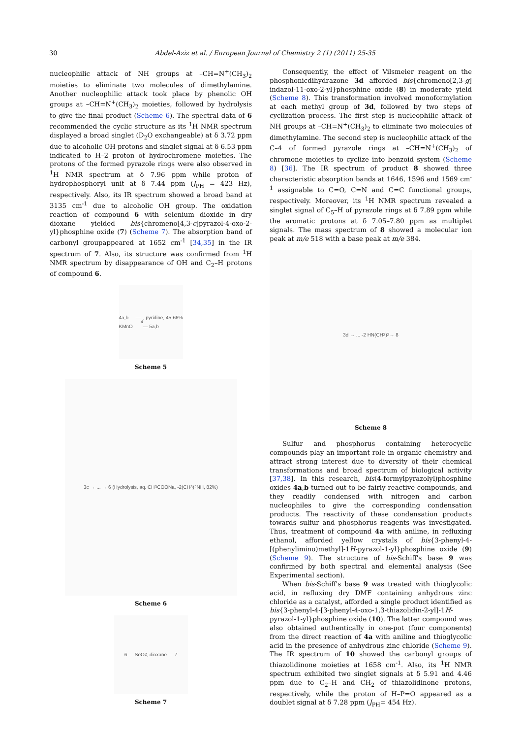30 Abdel-Aziz et al. / European Journal of Chemistry 2 (1) (2011) 25-35
nucleophilic attack of NH groups at –CH=N<sup>+</sup>(CH<sub>3</sub>)<sub>2</sub> moieties to eliminate two molecules of dimethylamine. Another nucleophilic attack took place by phenolic OH groups at –CH=N<sup>+</sup>(CH<sub>3</sub>)<sub>2</sub> moieties, followed by hydrolysis to give the final product (Scheme 6). The spectral data of 6 recommended the cyclic structure as its <sup>1</sup>H NMR spectrum displayed a broad singlet (D<sub>2</sub>O exchangeable) at δ 3.72 ppm due to alcoholic OH protons and singlet signal at δ 6.53 ppm indicated to H–2 proton of hydrochromene moieties. The protons of the formed pyrazole rings were also observed in <sup>1</sup>H NMR spectrum at δ 7.96 ppm while proton of hydrophosphoryl unit at δ 7.44 ppm (J<sub>PH</sub> = 423 Hz), respectively. Also, its IR spectrum showed a broad band at 3135 cm<sup>-1</sup> due to alcoholic OH group. The oxidation reaction of compound 6 with selenium dioxide in dry dioxane yielded bis{chromeno[4,3-c]pyrazol-4-oxo-2-yl}phosphine oxide (7) (Scheme 7). The absorption band of carbonyl groupappeared at 1652 cm<sup>-1</sup> [34,35] in the IR spectrum of 7. Also, its structure was confirmed from <sup>1</sup>H NMR spectrum by disappearance of OH and C<sub>2</sub>–H protons of compound 6.
4a,b — KMnO<sub>4</sub>, pyridine, 45-66% — 5a,b
Scheme 5
3c → ... → 6 (Hydrolysis, aq. CH<sub>3</sub>COONa, -2(CH<sub>3</sub>)<sub>2</sub>NH, 82%)
Scheme 6
6 — SeO<sub>2</sub>, dioxane — 7
Scheme 7
Consequently, the effect of Vilsmeier reagent on the phosphonicdihydrazone 3d afforded bis{chromeno[2,3-g] indazol-11-oxo-2-yl}phosphine oxide (8) in moderate yield (Scheme 8). This transformation involved monoformylation at each methyl group of 3d, followed by two steps of cyclization process. The first step is nucleophilic attack of NH groups at –CH=N<sup>+</sup>(CH<sub>3</sub>)<sub>2</sub> to eliminate two molecules of dimethylamine. The second step is nucleophilic attack of the C–4 of formed pyrazole rings at –CH=N<sup>+</sup>(CH<sub>3</sub>)<sub>2</sub> of chromone moieties to cyclize into benzoid system (Scheme 8) [36]. The IR spectrum of product 8 showed three characteristic absorption bands at 1646, 1596 and 1569 cm<sup>-1</sup> assignable to C=O, C=N and C=C functional groups, respectively. Moreover, its <sup>1</sup>H NMR spectrum revealed a singlet signal of C<sub>5</sub>–H of pyrazole rings at δ 7.89 ppm while the aromatic protons at δ 7.05–7.80 ppm as multiplet signals. The mass spectrum of 8 showed a molecular ion peak at m/e 518 with a base peak at m/e 384.
3d → ... -2 HN(CH<sub>3</sub>)<sub>2</sub> → 8
Scheme 8
Sulfur and phosphorus containing heterocyclic compounds play an important role in organic chemistry and attract strong interest due to diversity of their chemical transformations and broad spectrum of biological activity [37,38]. In this research, bis(4-formylpyrazolyl)phosphine oxides 4a,b turned out to be fairly reactive compounds, and they readily condensed with nitrogen and carbon nucleophiles to give the corresponding condensation products. The reactivity of these condensation products towards sulfur and phosphorus reagents was investigated. Thus, treatment of compound 4a with aniline, in refluxing ethanol, afforded yellow crystals of bis{3-phenyl-4-[(phenylimino)methyl]-1H-pyrazol-1-yl}phosphine oxide (9) (Scheme 9). The structure of bis-Schiff's base 9 was confirmed by both spectral and elemental analysis (See Experimental section).
When bis-Schiff's base 9 was treated with thioglycolic acid, in refluxing dry DMF containing anhydrous zinc chloride as a catalyst, afforded a single product identified as bis{3-phenyl-4-[3-phenyl-4-oxo-1,3-thiazolidin-2-yl]-1H-pyrazol-1-yl}phosphine oxide (10). The latter compound was also obtained authentically in one-pot (four components) from the direct reaction of 4a with aniline and thioglycolic acid in the presence of anhydrous zinc chloride (Scheme 9). The IR spectrum of 10 showed the carbonyl groups of thiazolidinone moieties at 1658 cm<sup>-1</sup>. Also, its <sup>1</sup>H NMR spectrum exhibited two singlet signals at δ 5.91 and 4.46 ppm due to C<sub>2</sub>–H and CH<sub>2</sub> of thiazolidinone protons, respectively, while the proton of H–P=O appeared as a doublet signal at δ 7.28 ppm (J<sub>PH</sub>= 454 Hz).